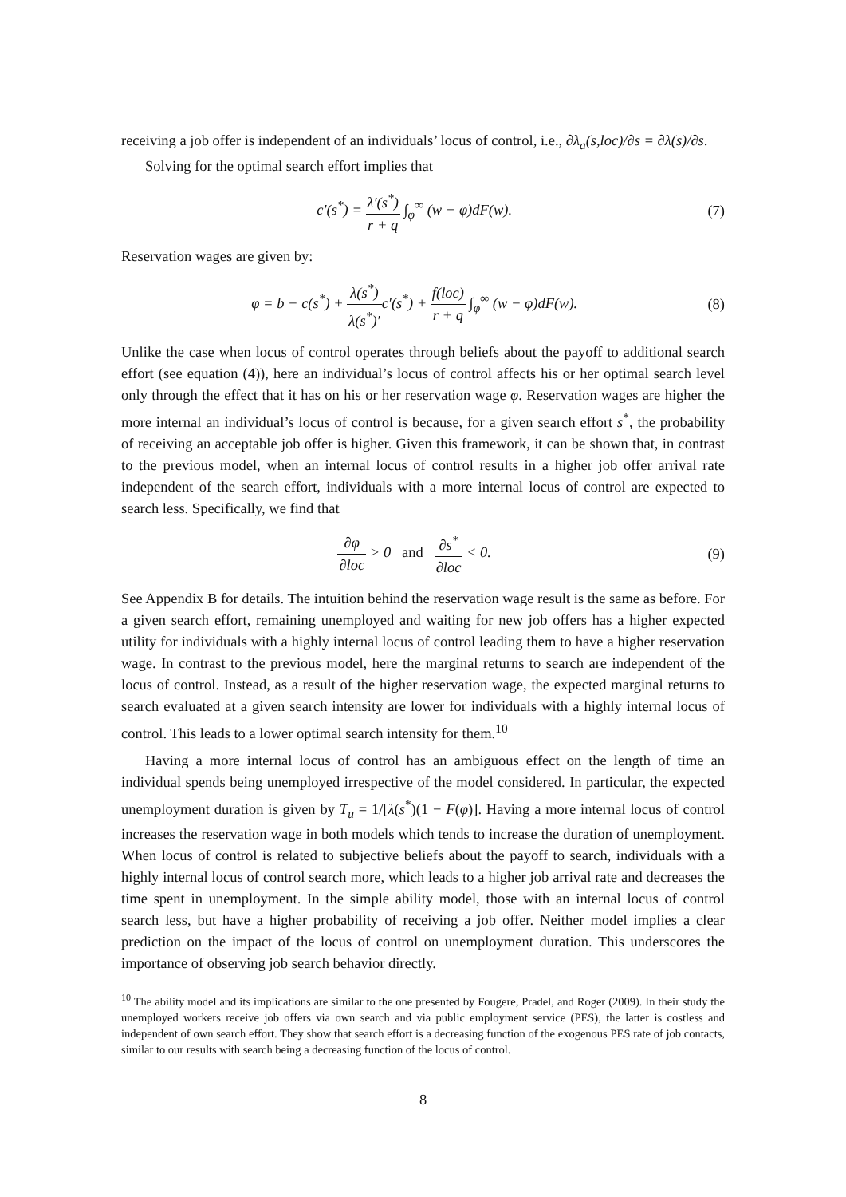receiving a job offer is independent of an individuals’ locus of control, i.e., ∂λ<sub>a</sub>(s,loc)/∂s = ∂λ(s)/∂s.
Solving for the optimal search effort implies that
c′(s<sup>*</sup>) = λ′(s<sup>*</sup>) r + q ∫<sub>φ</sub><sup>∞</sup> (w − φ)dF(w).
(7)
Reservation wages are given by:
φ = b − c(s<sup>*</sup>) + λ(s<sup>*</sup>) λ(s<sup>*</sup>)′c′(s<sup>*</sup>) + f(loc) r + q ∫<sub>φ</sub><sup>∞</sup> (w − φ)dF(w).
(8)
Unlike the case when locus of control operates through beliefs about the payoff to additional search effort (see equation (4)), here an individual’s locus of control affects his or her optimal search level only through the effect that it has on his or her reservation wage φ. Reservation wages are higher the more internal an individual’s locus of control is because, for a given search effort s<sup>*</sup>, the probability of receiving an acceptable job offer is higher. Given this framework, it can be shown that, in contrast to the previous model, when an internal locus of control results in a higher job offer arrival rate independent of the search effort, individuals with a more internal locus of control are expected to search less. Specifically, we find that
∂φ ∂loc > 0 and ∂s<sup>*</sup> ∂loc < 0.
(9)
See Appendix B for details. The intuition behind the reservation wage result is the same as before. For a given search effort, remaining unemployed and waiting for new job offers has a higher expected utility for individuals with a highly internal locus of control leading them to have a higher reservation wage. In contrast to the previous model, here the marginal returns to search are independent of the locus of control. Instead, as a result of the higher reservation wage, the expected marginal returns to search evaluated at a given search intensity are lower for individuals with a highly internal locus of control. This leads to a lower optimal search intensity for them.<sup>10</sup>
Having a more internal locus of control has an ambiguous effect on the length of time an individual spends being unemployed irrespective of the model considered. In particular, the expected unemployment duration is given by T<sub>u</sub> = 1/[λ(s<sup>*</sup>)(1 − F(φ)]. Having a more internal locus of control increases the reservation wage in both models which tends to increase the duration of unemployment. When locus of control is related to subjective beliefs about the payoff to search, individuals with a highly internal locus of control search more, which leads to a higher job arrival rate and decreases the time spent in unemployment. In the simple ability model, those with an internal locus of control search less, but have a higher probability of receiving a job offer. Neither model implies a clear prediction on the impact of the locus of control on unemployment duration. This underscores the importance of observing job search behavior directly.
<sup>10</sup> The ability model and its implications are similar to the one presented by Fougere, Pradel, and Roger (2009). In their study the unemployed workers receive job offers via own search and via public employment service (PES), the latter is costless and independent of own search effort. They show that search effort is a decreasing function of the exogenous PES rate of job contacts, similar to our results with search being a decreasing function of the locus of control.
8